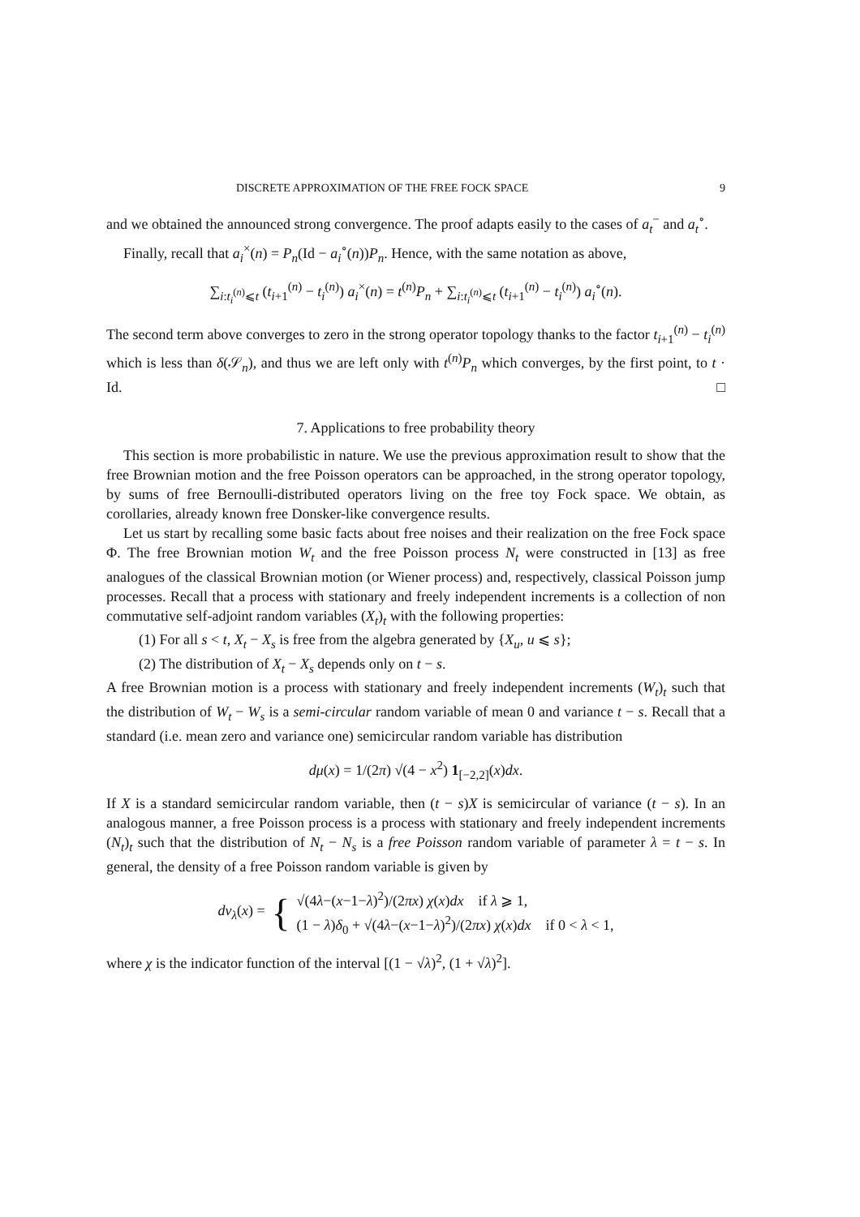DISCRETE APPROXIMATION OF THE FREE FOCK SPACE 9
and we obtained the announced strong convergence. The proof adapts easily to the cases of a<sub>t</sub><sup>−</sup> and a<sub>t</sub><sup>∘</sup>.
Finally, recall that a<sub>i</sub><sup>×</sup>(n) = P<sub>n</sub>(Id − a<sub>i</sub><sup>∘</sup>(n))P<sub>n</sub>. Hence, with the same notation as above,
∑<sub>i:t<sub>i</sub><sup>(n)</sup>⩽t</sub> (t<sub>i+1</sub><sup>(n)</sup> − t<sub>i</sub><sup>(n)</sup>) a<sub>i</sub><sup>×</sup>(n) = t<sup>(n)</sup>P<sub>n</sub> + ∑<sub>i:t<sub>i</sub><sup>(n)</sup>⩽t</sub> (t<sub>i+1</sub><sup>(n)</sup> − t<sub>i</sub><sup>(n)</sup>) a<sub>i</sub><sup>∘</sup>(n).
The second term above converges to zero in the strong operator topology thanks to the factor t<sub>i+1</sub><sup>(n)</sup> − t<sub>i</sub><sup>(n)</sup> which is less than δ(𝒮<sub>n</sub>), and thus we are left only with t<sup>(n)</sup>P<sub>n</sub> which converges, by the first point, to t · Id. □
7. Applications to free probability theory
This section is more probabilistic in nature. We use the previous approximation result to show that the free Brownian motion and the free Poisson operators can be approached, in the strong operator topology, by sums of free Bernoulli-distributed operators living on the free toy Fock space. We obtain, as corollaries, already known free Donsker-like convergence results.
Let us start by recalling some basic facts about free noises and their realization on the free Fock space Φ. The free Brownian motion W<sub>t</sub> and the free Poisson process N<sub>t</sub> were constructed in [13] as free analogues of the classical Brownian motion (or Wiener process) and, respectively, classical Poisson jump processes. Recall that a process with stationary and freely independent increments is a collection of non commutative self-adjoint random variables (X<sub>t</sub>)<sub>t</sub> with the following properties:
(1) For all s < t, X<sub>t</sub> − X<sub>s</sub> is free from the algebra generated by {X<sub>u</sub>, u ⩽ s};
(2) The distribution of X<sub>t</sub> − X<sub>s</sub> depends only on t − s.
A free Brownian motion is a process with stationary and freely independent increments (W<sub>t</sub>)<sub>t</sub> such that the distribution of W<sub>t</sub> − W<sub>s</sub> is a semi-circular random variable of mean 0 and variance t − s. Recall that a standard (i.e. mean zero and variance one) semicircular random variable has distribution
dμ(x) = 1/(2π) √(4 − x<sup>2</sup>) 1<sub>[−2,2]</sub>(x)dx.
If X is a standard semicircular random variable, then (t − s)X is semicircular of variance (t − s). In an analogous manner, a free Poisson process is a process with stationary and freely independent increments (N<sub>t</sub>)<sub>t</sub> such that the distribution of N<sub>t</sub> − N<sub>s</sub> is a free Poisson random variable of parameter λ = t − s. In general, the density of a free Poisson random variable is given by
dν<sub>λ</sub>(x) = { √(4λ−(x−1−λ)<sup>2</sup>)/(2πx) χ(x)dx if λ ⩾ 1,
(1 − λ)δ<sub>0</sub> + √(4λ−(x−1−λ)<sup>2</sup>)/(2πx) χ(x)dx if 0 < λ < 1,
where χ is the indicator function of the interval [(1 − √λ)<sup>2</sup>, (1 + √λ)<sup>2</sup>].